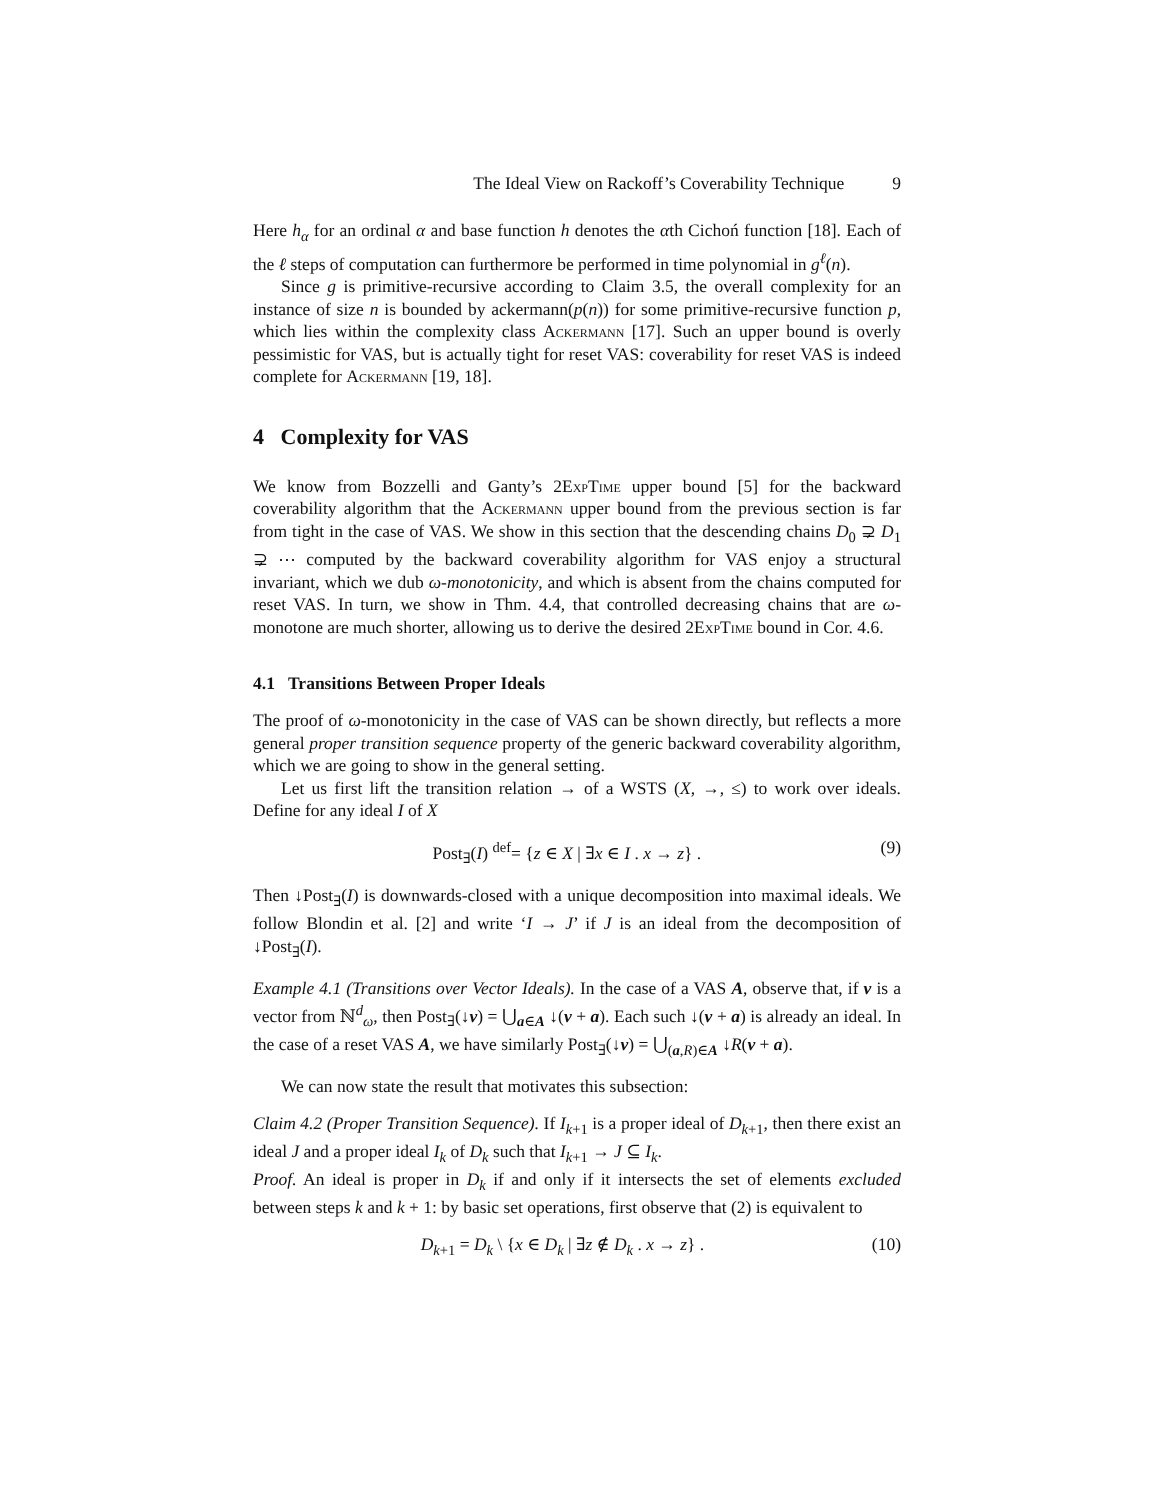The Ideal View on Rackoff’s Coverability Technique 9
Here h<sub>α</sub> for an ordinal α and base function h denotes the αth Cichoń function [18]. Each of the ℓ steps of computation can furthermore be performed in time polynomial in g<sup>ℓ</sup>(n).
Since g is primitive-recursive according to Claim 3.5, the overall complexity for an instance of size n is bounded by ackermann(p(n)) for some primitive-recursive function p, which lies within the complexity class Ackermann [17]. Such an upper bound is overly pessimistic for VAS, but is actually tight for reset VAS: coverability for reset VAS is indeed complete for Ackermann [19, 18].
4 Complexity for VAS
We know from Bozzelli and Ganty’s 2ExpTime upper bound [5] for the backward coverability algorithm that the Ackermann upper bound from the previous section is far from tight in the case of VAS. We show in this section that the descending chains D<sub>0</sub> ⊋ D<sub>1</sub> ⊋ ⋯ computed by the backward coverability algorithm for VAS enjoy a structural invariant, which we dub ω-monotonicity, and which is absent from the chains computed for reset VAS. In turn, we show in Thm. 4.4, that controlled decreasing chains that are ω-monotone are much shorter, allowing us to derive the desired 2ExpTime bound in Cor. 4.6.
4.1 Transitions Between Proper Ideals
The proof of ω-monotonicity in the case of VAS can be shown directly, but reflects a more general proper transition sequence property of the generic backward coverability algorithm, which we are going to show in the general setting.
Let us first lift the transition relation → of a WSTS (X, →, ≤) to work over ideals. Define for any ideal I of X
Post<sub>∃</sub>(I) <sup>def</sup>= {z ∈ X | ∃x ∈ I . x → z} . (9)
Then ↓Post<sub>∃</sub>(I) is downwards-closed with a unique decomposition into maximal ideals. We follow Blondin et al. [2] and write ‘I → J’ if J is an ideal from the decomposition of ↓Post<sub>∃</sub>(I).
Example 4.1 (Transitions over Vector Ideals). In the case of a VAS A, observe that, if v is a vector from ℕ<sup>d</sup><sub>ω</sub>, then Post<sub>∃</sub>(↓v) = ⋃<sub>a∈A</sub> ↓(v + a). Each such ↓(v + a) is already an ideal. In the case of a reset VAS A, we have similarly Post<sub>∃</sub>(↓v) = ⋃<sub>(a,R)∈A</sub> ↓R(v + a).
We can now state the result that motivates this subsection:
Claim 4.2 (Proper Transition Sequence). If I<sub>k+1</sub> is a proper ideal of D<sub>k+1</sub>, then there exist an ideal J and a proper ideal I<sub>k</sub> of D<sub>k</sub> such that I<sub>k+1</sub> → J ⊆ I<sub>k</sub>.
Proof. An ideal is proper in D<sub>k</sub> if and only if it intersects the set of elements excluded between steps k and k + 1: by basic set operations, first observe that (2) is equivalent to
D<sub>k+1</sub> = D<sub>k</sub> \ {x ∈ D<sub>k</sub> | ∃z ∉ D<sub>k</sub> . x → z} . (10)